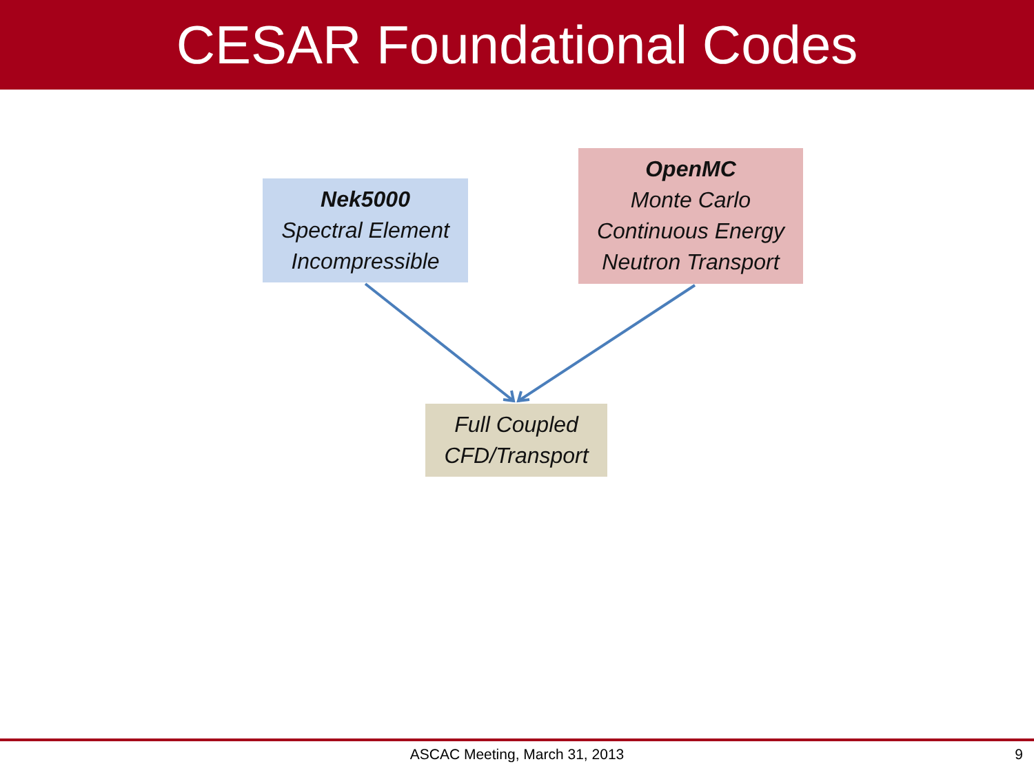CESAR Foundational Codes
Nek5000
Spectral Element
Incompressible
OpenMC
Monte Carlo
Continuous Energy
Neutron Transport
Full Coupled
CFD/Transport
ASCAC Meeting, March 31, 2013 9